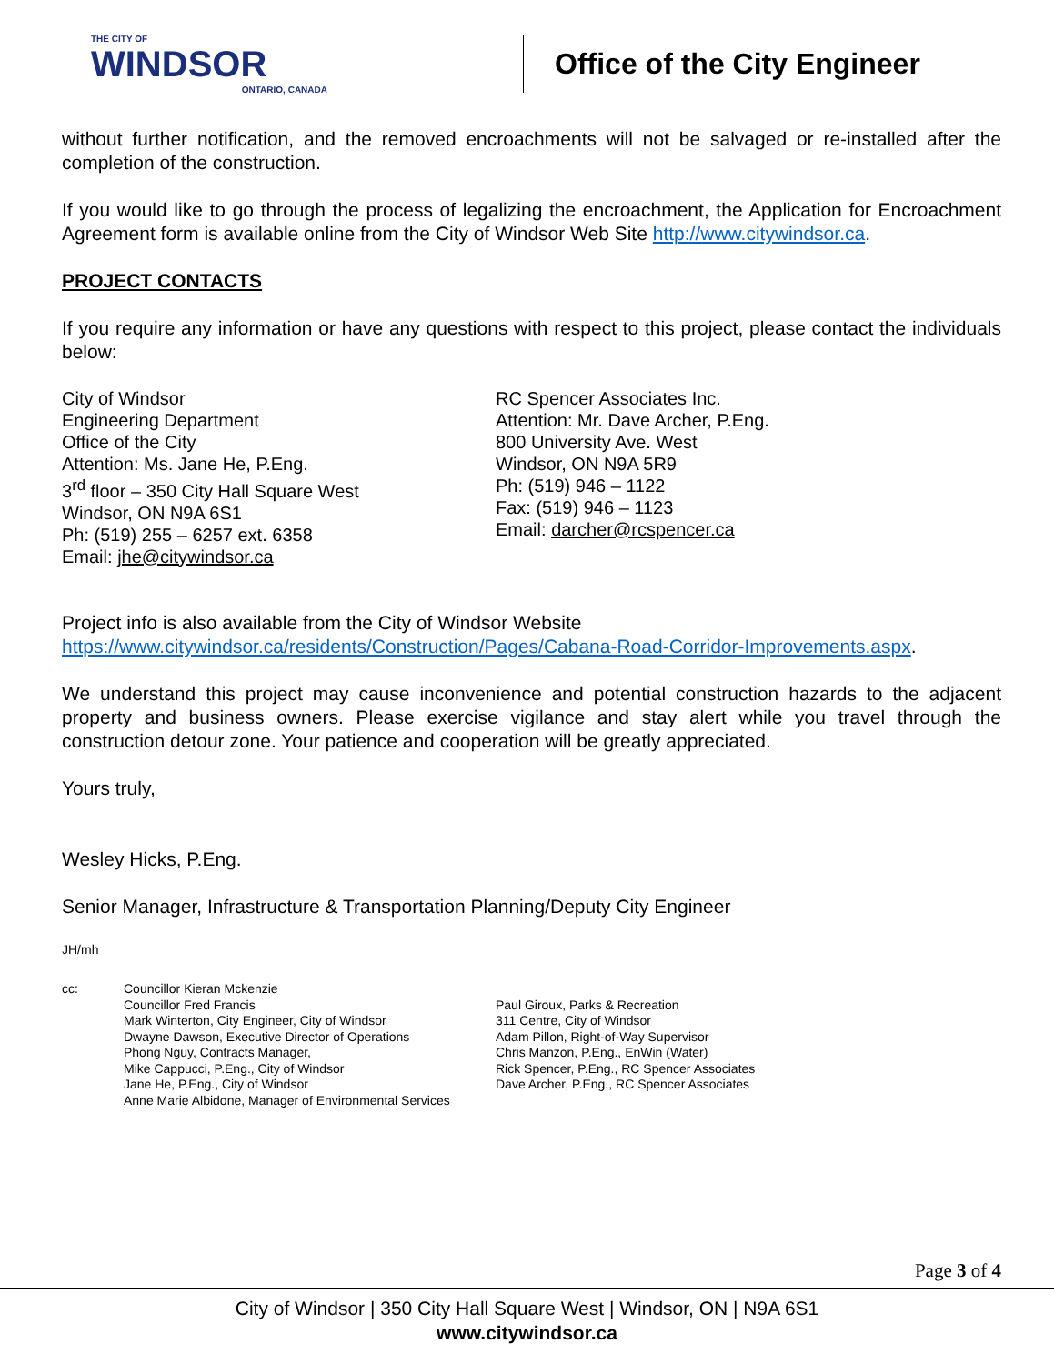THE CITY OF
WINDSOR
ONTARIO, CANADA
Office of the City Engineer
without further notification, and the removed encroachments will not be salvaged or re-installed after the completion of the construction.
If you would like to go through the process of legalizing the encroachment, the Application for Encroachment Agreement form is available online from the City of Windsor Web Site http://www.citywindsor.ca.
PROJECT CONTACTS
If you require any information or have any questions with respect to this project, please contact the individuals below:
City of Windsor
Engineering Department
Office of the City
Attention: Ms. Jane He, P.Eng.
3<sup>rd</sup> floor – 350 City Hall Square West
Windsor, ON N9A 6S1
Ph: (519) 255 – 6257 ext. 6358
Email: jhe@citywindsor.ca
RC Spencer Associates Inc.
Attention: Mr. Dave Archer, P.Eng.
800 University Ave. West
Windsor, ON N9A 5R9
Ph: (519) 946 – 1122
Fax: (519) 946 – 1123
Email: darcher@rcspencer.ca
Project info is also available from the City of Windsor Website
https://www.citywindsor.ca/residents/Construction/Pages/Cabana-Road-Corridor-Improvements.aspx.
We understand this project may cause inconvenience and potential construction hazards to the adjacent property and business owners. Please exercise vigilance and stay alert while you travel through the construction detour zone. Your patience and cooperation will be greatly appreciated.
Yours truly,
Wesley Hicks, P.Eng.
Senior Manager, Infrastructure & Transportation Planning/Deputy City Engineer
JH/mh
cc: Councillor Kieran Mckenzie
Councillor Fred Francis
Mark Winterton, City Engineer, City of Windsor
Dwayne Dawson, Executive Director of Operations
Phong Nguy, Contracts Manager,
Mike Cappucci, P.Eng., City of Windsor
Jane He, P.Eng., City of Windsor
Anne Marie Albidone, Manager of Environmental Services
Paul Giroux, Parks & Recreation
311 Centre, City of Windsor
Adam Pillon, Right-of-Way Supervisor
Chris Manzon, P.Eng., EnWin (Water)
Rick Spencer, P.Eng., RC Spencer Associates
Dave Archer, P.Eng., RC Spencer Associates
Page 3 of 4
City of Windsor | 350 City Hall Square West | Windsor, ON | N9A 6S1
www.citywindsor.ca